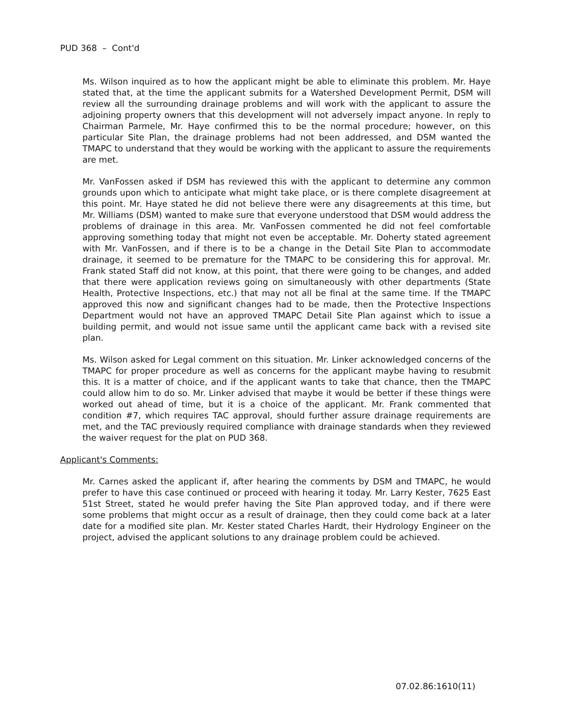PUD 368 – Cont'd
Ms. Wilson inquired as to how the applicant might be able to eliminate this problem. Mr. Haye stated that, at the time the applicant submits for a Watershed Development Permit, DSM will review all the surrounding drainage problems and will work with the applicant to assure the adjoining property owners that this development will not adversely impact anyone. In reply to Chairman Parmele, Mr. Haye confirmed this to be the normal procedure; however, on this particular Site Plan, the drainage problems had not been addressed, and DSM wanted the TMAPC to understand that they would be working with the applicant to assure the requirements are met.
Mr. VanFossen asked if DSM has reviewed this with the applicant to determine any common grounds upon which to anticipate what might take place, or is there complete disagreement at this point. Mr. Haye stated he did not believe there were any disagreements at this time, but Mr. Williams (DSM) wanted to make sure that everyone understood that DSM would address the problems of drainage in this area. Mr. VanFossen commented he did not feel comfortable approving something today that might not even be acceptable. Mr. Doherty stated agreement with Mr. VanFossen, and if there is to be a change in the Detail Site Plan to accommodate drainage, it seemed to be premature for the TMAPC to be considering this for approval. Mr. Frank stated Staff did not know, at this point, that there were going to be changes, and added that there were application reviews going on simultaneously with other departments (State Health, Protective Inspections, etc.) that may not all be final at the same time. If the TMAPC approved this now and significant changes had to be made, then the Protective Inspections Department would not have an approved TMAPC Detail Site Plan against which to issue a building permit, and would not issue same until the applicant came back with a revised site plan.
Ms. Wilson asked for Legal comment on this situation. Mr. Linker acknowledged concerns of the TMAPC for proper procedure as well as concerns for the applicant maybe having to resubmit this. It is a matter of choice, and if the applicant wants to take that chance, then the TMAPC could allow him to do so. Mr. Linker advised that maybe it would be better if these things were worked out ahead of time, but it is a choice of the applicant. Mr. Frank commented that condition #7, which requires TAC approval, should further assure drainage requirements are met, and the TAC previously required compliance with drainage standards when they reviewed the waiver request for the plat on PUD 368.
Applicant's Comments:
Mr. Carnes asked the applicant if, after hearing the comments by DSM and TMAPC, he would prefer to have this case continued or proceed with hearing it today. Mr. Larry Kester, 7625 East 51st Street, stated he would prefer having the Site Plan approved today, and if there were some problems that might occur as a result of drainage, then they could come back at a later date for a modified site plan. Mr. Kester stated Charles Hardt, their Hydrology Engineer on the project, advised the applicant solutions to any drainage problem could be achieved.
07.02.86:1610(11)